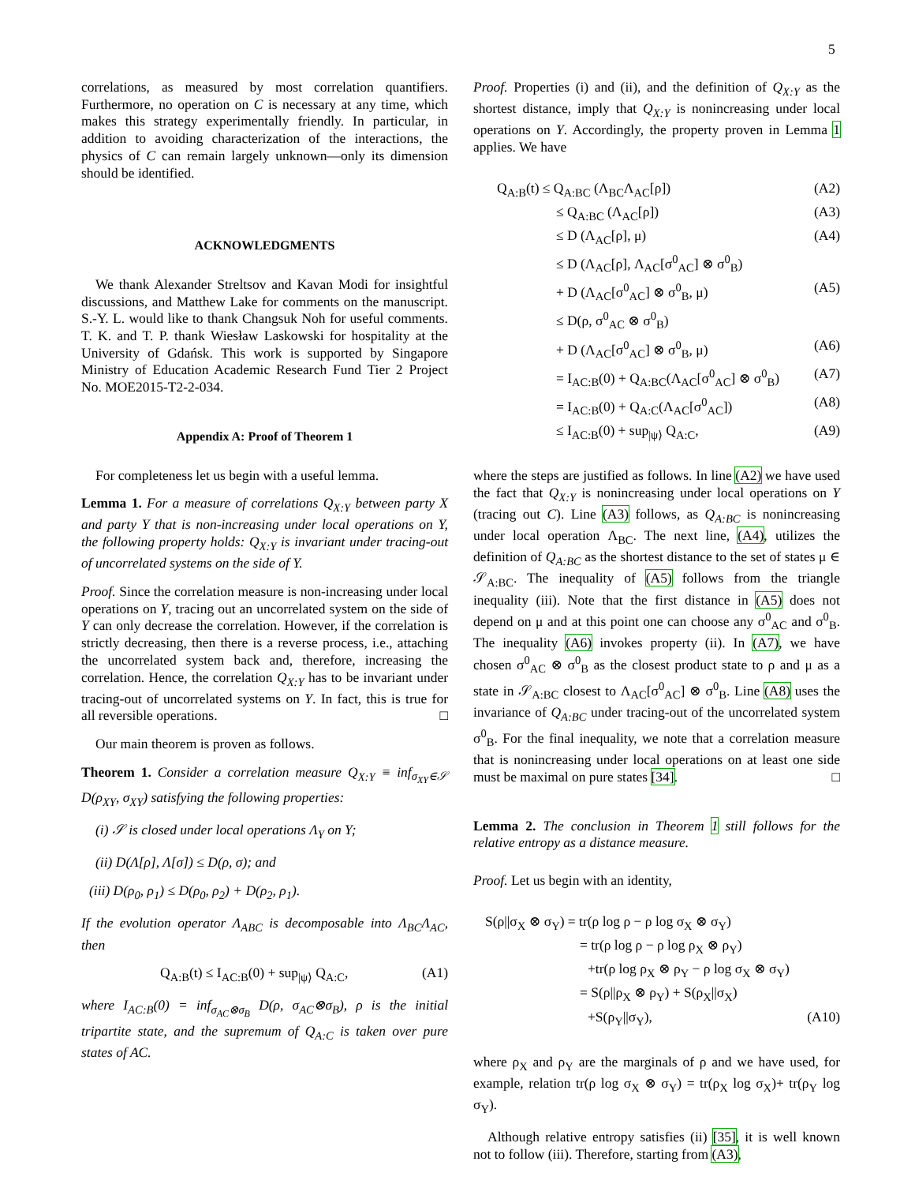5
correlations, as measured by most correlation quantifiers. Furthermore, no operation on C is necessary at any time, which makes this strategy experimentally friendly. In particular, in addition to avoiding characterization of the interactions, the physics of C can remain largely unknown—only its dimension should be identified.
ACKNOWLEDGMENTS
We thank Alexander Streltsov and Kavan Modi for insightful discussions, and Matthew Lake for comments on the manuscript. S.-Y. L. would like to thank Changsuk Noh for useful comments. T. K. and T. P. thank Wiesław Laskowski for hospitality at the University of Gdańsk. This work is supported by Singapore Ministry of Education Academic Research Fund Tier 2 Project No. MOE2015-T2-2-034.
Appendix A: Proof of Theorem 1
For completeness let us begin with a useful lemma.
Lemma 1. For a measure of correlations Q<sub>X:Y</sub> between party X and party Y that is non-increasing under local operations on Y, the following property holds: Q<sub>X:Y</sub> is invariant under tracing-out of uncorrelated systems on the side of Y.
Proof. Since the correlation measure is non-increasing under local operations on Y, tracing out an uncorrelated system on the side of Y can only decrease the correlation. However, if the correlation is strictly decreasing, then there is a reverse process, i.e., attaching the uncorrelated system back and, therefore, increasing the correlation. Hence, the correlation Q<sub>X:Y</sub> has to be invariant under tracing-out of uncorrelated systems on Y. In fact, this is true for all reversible operations. □
Our main theorem is proven as follows.
Theorem 1. Consider a correlation measure Q<sub>X:Y</sub> ≡ inf<sub>σ<sub>XY</sub>∈𝒮</sub> D(ρ<sub>XY</sub>, σ<sub>XY</sub>) satisfying the following properties:
(i) 𝒮 is closed under local operations Λ<sub>Y</sub> on Y;
(ii) D(Λ[ρ], Λ[σ]) ≤ D(ρ, σ); and
(iii) D(ρ<sub>0</sub>, ρ<sub>1</sub>) ≤ D(ρ<sub>0</sub>, ρ<sub>2</sub>) + D(ρ<sub>2</sub>, ρ<sub>1</sub>).
If the evolution operator Λ<sub>ABC</sub> is decomposable into Λ<sub>BC</sub>Λ<sub>AC</sub>, then
Q<sub>A:B</sub>(t) ≤ I<sub>AC:B</sub>(0) + sup<sub>|ψ⟩</sub> Q<sub>A:C</sub>, (A1)
where I<sub>AC:B</sub>(0) = inf<sub>σ<sub>AC</sub>⊗σ<sub>B</sub></sub> D(ρ, σ<sub>AC</sub>⊗σ<sub>B</sub>), ρ is the initial tripartite state, and the supremum of Q<sub>A:C</sub> is taken over pure states of AC.
Proof. Properties (i) and (ii), and the definition of Q<sub>X:Y</sub> as the shortest distance, imply that Q<sub>X:Y</sub> is nonincreasing under local operations on Y. Accordingly, the property proven in Lemma 1 applies. We have
Q<sub>A:B</sub>(t) ≤ Q<sub>A:BC</sub> (Λ<sub>BC</sub>Λ<sub>AC</sub>[ρ]) (A2)
≤ Q<sub>A:BC</sub> (Λ<sub>AC</sub>[ρ]) (A3)
≤ D (Λ<sub>AC</sub>[ρ], μ) (A4)
≤ D (Λ<sub>AC</sub>[ρ], Λ<sub>AC</sub>[σ<sup>0</sup><sub>AC</sub>] ⊗ σ<sup>0</sup><sub>B</sub>)
+ D (Λ<sub>AC</sub>[σ<sup>0</sup><sub>AC</sub>] ⊗ σ<sup>0</sup><sub>B</sub>, μ) (A5)
≤ D(ρ, σ<sup>0</sup><sub>AC</sub> ⊗ σ<sup>0</sup><sub>B</sub>)
+ D (Λ<sub>AC</sub>[σ<sup>0</sup><sub>AC</sub>] ⊗ σ<sup>0</sup><sub>B</sub>, μ) (A6)
= I<sub>AC:B</sub>(0) + Q<sub>A:BC</sub>(Λ<sub>AC</sub>[σ<sup>0</sup><sub>AC</sub>] ⊗ σ<sup>0</sup><sub>B</sub>) (A7)
= I<sub>AC:B</sub>(0) + Q<sub>A:C</sub>(Λ<sub>AC</sub>[σ<sup>0</sup><sub>AC</sub>]) (A8)
≤ I<sub>AC:B</sub>(0) + sup<sub>|ψ⟩</sub> Q<sub>A:C</sub>, (A9)
where the steps are justified as follows. In line (A2) we have used the fact that Q<sub>X:Y</sub> is nonincreasing under local operations on Y (tracing out C). Line (A3) follows, as Q<sub>A:BC</sub> is nonincreasing under local operation Λ<sub>BC</sub>. The next line, (A4), utilizes the definition of Q<sub>A:BC</sub> as the shortest distance to the set of states μ ∈ 𝒮<sub>A:BC</sub>. The inequality of (A5) follows from the triangle inequality (iii). Note that the first distance in (A5) does not depend on μ and at this point one can choose any σ<sup>0</sup><sub>AC</sub> and σ<sup>0</sup><sub>B</sub>. The inequality (A6) invokes property (ii). In (A7), we have chosen σ<sup>0</sup><sub>AC</sub> ⊗ σ<sup>0</sup><sub>B</sub> as the closest product state to ρ and μ as a state in 𝒮<sub>A:BC</sub> closest to Λ<sub>AC</sub>[σ<sup>0</sup><sub>AC</sub>] ⊗ σ<sup>0</sup><sub>B</sub>. Line (A8) uses the invariance of Q<sub>A:BC</sub> under tracing-out of the uncorrelated system σ<sup>0</sup><sub>B</sub>. For the final inequality, we note that a correlation measure that is nonincreasing under local operations on at least one side must be maximal on pure states [34]. □
Lemma 2. The conclusion in Theorem 1 still follows for the relative entropy as a distance measure.
Proof. Let us begin with an identity,
S(ρ||σ<sub>X</sub> ⊗ σ<sub>Y</sub>) = tr(ρ log ρ − ρ log σ<sub>X</sub> ⊗ σ<sub>Y</sub>)
= tr(ρ log ρ − ρ log ρ<sub>X</sub> ⊗ ρ<sub>Y</sub>)
+tr(ρ log ρ<sub>X</sub> ⊗ ρ<sub>Y</sub> − ρ log σ<sub>X</sub> ⊗ σ<sub>Y</sub>)
= S(ρ||ρ<sub>X</sub> ⊗ ρ<sub>Y</sub>) + S(ρ<sub>X</sub>||σ<sub>X</sub>)
+S(ρ<sub>Y</sub>||σ<sub>Y</sub>), (A10)
where ρ<sub>X</sub> and ρ<sub>Y</sub> are the marginals of ρ and we have used, for example, relation tr(ρ log σ<sub>X</sub> ⊗ σ<sub>Y</sub>) = tr(ρ<sub>X</sub> log σ<sub>X</sub>)+ tr(ρ<sub>Y</sub> log σ<sub>Y</sub>).
Although relative entropy satisfies (ii) [35], it is well known not to follow (iii). Therefore, starting from (A3),